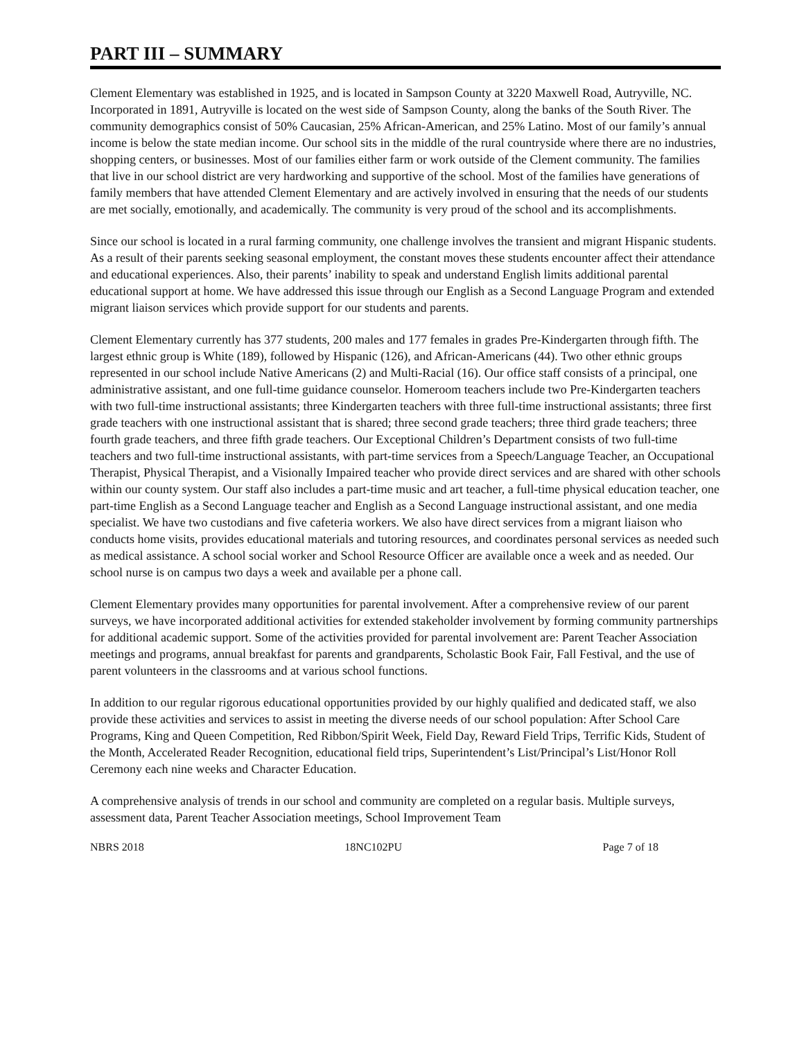PART III – SUMMARY
Clement Elementary was established in 1925, and is located in Sampson County at 3220 Maxwell Road, Autryville, NC. Incorporated in 1891, Autryville is located on the west side of Sampson County, along the banks of the South River. The community demographics consist of 50% Caucasian, 25% African-American, and 25% Latino. Most of our family’s annual income is below the state median income. Our school sits in the middle of the rural countryside where there are no industries, shopping centers, or businesses. Most of our families either farm or work outside of the Clement community. The families that live in our school district are very hardworking and supportive of the school. Most of the families have generations of family members that have attended Clement Elementary and are actively involved in ensuring that the needs of our students are met socially, emotionally, and academically. The community is very proud of the school and its accomplishments.
Since our school is located in a rural farming community, one challenge involves the transient and migrant Hispanic students. As a result of their parents seeking seasonal employment, the constant moves these students encounter affect their attendance and educational experiences. Also, their parents’ inability to speak and understand English limits additional parental educational support at home. We have addressed this issue through our English as a Second Language Program and extended migrant liaison services which provide support for our students and parents.
Clement Elementary currently has 377 students, 200 males and 177 females in grades Pre-Kindergarten through fifth. The largest ethnic group is White (189), followed by Hispanic (126), and African-Americans (44). Two other ethnic groups represented in our school include Native Americans (2) and Multi-Racial (16). Our office staff consists of a principal, one administrative assistant, and one full-time guidance counselor. Homeroom teachers include two Pre-Kindergarten teachers with two full-time instructional assistants; three Kindergarten teachers with three full-time instructional assistants; three first grade teachers with one instructional assistant that is shared; three second grade teachers; three third grade teachers; three fourth grade teachers, and three fifth grade teachers. Our Exceptional Children’s Department consists of two full-time teachers and two full-time instructional assistants, with part-time services from a Speech/Language Teacher, an Occupational Therapist, Physical Therapist, and a Visionally Impaired teacher who provide direct services and are shared with other schools within our county system. Our staff also includes a part-time music and art teacher, a full-time physical education teacher, one part-time English as a Second Language teacher and English as a Second Language instructional assistant, and one media specialist. We have two custodians and five cafeteria workers. We also have direct services from a migrant liaison who conducts home visits, provides educational materials and tutoring resources, and coordinates personal services as needed such as medical assistance. A school social worker and School Resource Officer are available once a week and as needed. Our school nurse is on campus two days a week and available per a phone call.
Clement Elementary provides many opportunities for parental involvement. After a comprehensive review of our parent surveys, we have incorporated additional activities for extended stakeholder involvement by forming community partnerships for additional academic support. Some of the activities provided for parental involvement are: Parent Teacher Association meetings and programs, annual breakfast for parents and grandparents, Scholastic Book Fair, Fall Festival, and the use of parent volunteers in the classrooms and at various school functions.
In addition to our regular rigorous educational opportunities provided by our highly qualified and dedicated staff, we also provide these activities and services to assist in meeting the diverse needs of our school population: After School Care Programs, King and Queen Competition, Red Ribbon/Spirit Week, Field Day, Reward Field Trips, Terrific Kids, Student of the Month, Accelerated Reader Recognition, educational field trips, Superintendent’s List/Principal’s List/Honor Roll Ceremony each nine weeks and Character Education.
A comprehensive analysis of trends in our school and community are completed on a regular basis. Multiple surveys, assessment data, Parent Teacher Association meetings, School Improvement Team
NBRS 2018 18NC102PU Page 7 of 18